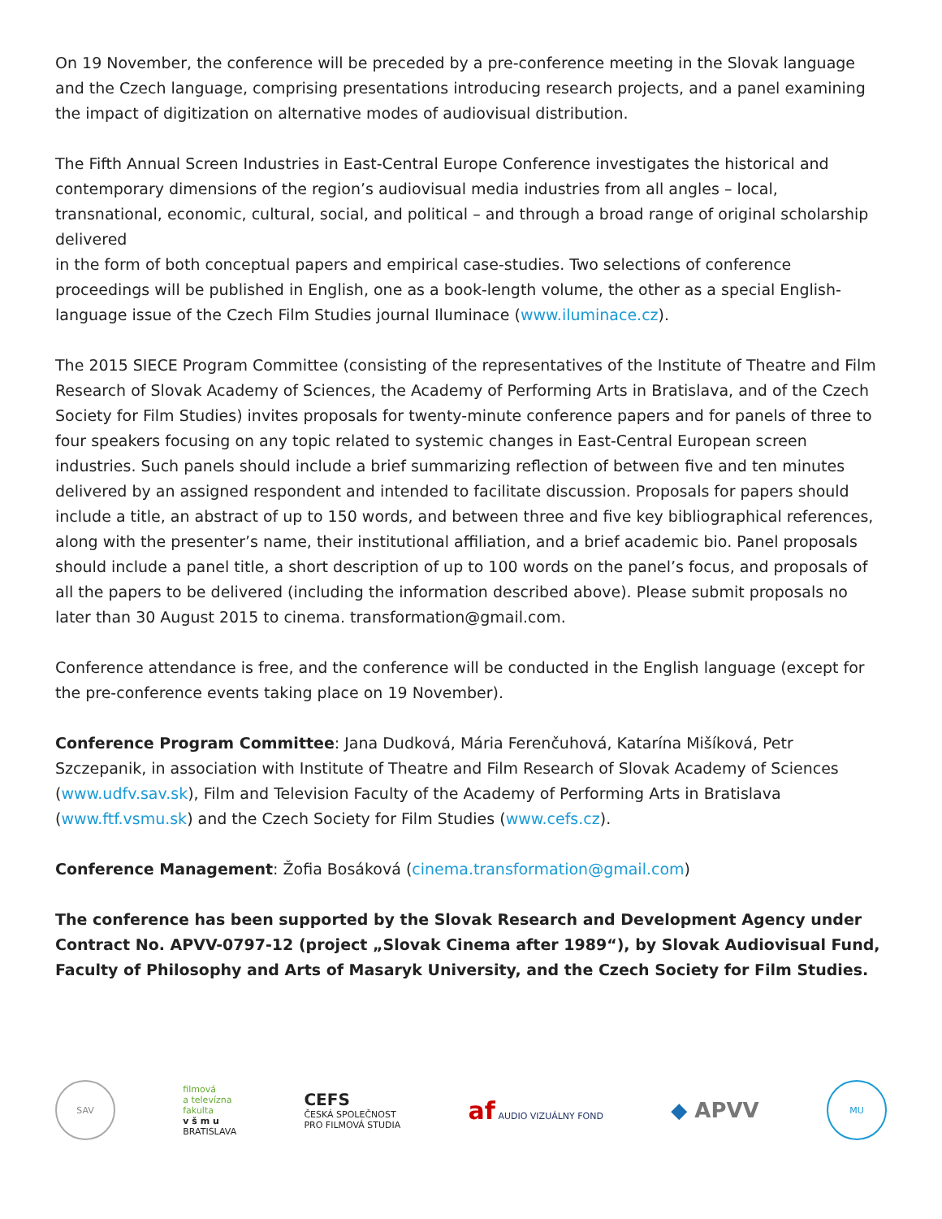On 19 November, the conference will be preceded by a pre-conference meeting in the Slovak language and the Czech language, comprising presentations introducing research projects, and a panel examining the impact of digitization on alternative modes of audiovisual distribution.
The Fifth Annual Screen Industries in East-Central Europe Conference investigates the historical and contemporary dimensions of the region’s audiovisual media industries from all angles – local, transnational, economic, cultural, social, and political – and through a broad range of original scholarship delivered
in the form of both conceptual papers and empirical case-studies. Two selections of conference proceedings will be published in English, one as a book-length volume, the other as a special English-language issue of the Czech Film Studies journal Iluminace (www.iluminace.cz).
The 2015 SIECE Program Committee (consisting of the representatives of the Institute of Theatre and Film Research of Slovak Academy of Sciences, the Academy of Performing Arts in Bratislava, and of the Czech Society for Film Studies) invites proposals for twenty-minute conference papers and for panels of three to four speakers focusing on any topic related to systemic changes in East-Central European screen industries. Such panels should include a brief summarizing reflection of between five and ten minutes delivered by an assigned respondent and intended to facilitate discussion. Proposals for papers should include a title, an abstract of up to 150 words, and between three and five key bibliographical references, along with the presenter’s name, their institutional affiliation, and a brief academic bio. Panel proposals should include a panel title, a short description of up to 100 words on the panel’s focus, and proposals of all the papers to be delivered (including the information described above). Please submit proposals no later than 30 August 2015 to cinema. transformation@gmail.com.
Conference attendance is free, and the conference will be conducted in the English language (except for the pre-conference events taking place on 19 November).
Conference Program Committee: Jana Dudková, Mária Ferenčuhová, Katarína Mišíková, Petr Szczepanik, in association with Institute of Theatre and Film Research of Slovak Academy of Sciences (www.udfv.sav.sk), Film and Television Faculty of the Academy of Performing Arts in Bratislava (www.ftf.vsmu.sk) and the Czech Society for Film Studies (www.cefs.cz).
Conference Management: Žofia Bosáková (cinema.transformation@gmail.com)
The conference has been supported by the Slovak Research and Development Agency under Contract No. APVV-0797-12 (project „Slovak Cinema after 1989“), by Slovak Audiovisual Fund, Faculty of Philosophy and Arts of Masaryk University, and the Czech Society for Film Studies.
SAV
filmová
a televízna
fakulta
v š m u
BRATISLAVA
CEFS
ČESKÁ SPOLEČNOST
PRO FILMOVÁ STUDIA
af AUDIO VIZUÁLNY FOND
◆ APVV
MU